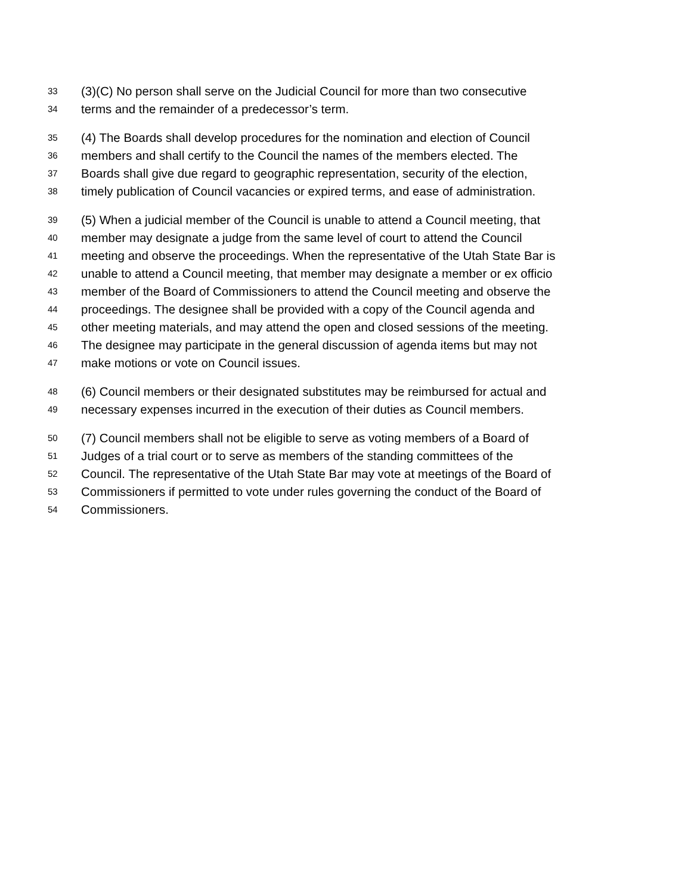33 (3)(C) No person shall serve on the Judicial Council for more than two consecutive
34 terms and the remainder of a predecessor’s term.
35 (4) The Boards shall develop procedures for the nomination and election of Council
36 members and shall certify to the Council the names of the members elected. The
37 Boards shall give due regard to geographic representation, security of the election,
38 timely publication of Council vacancies or expired terms, and ease of administration.
39 (5) When a judicial member of the Council is unable to attend a Council meeting, that
40 member may designate a judge from the same level of court to attend the Council
41 meeting and observe the proceedings. When the representative of the Utah State Bar is
42 unable to attend a Council meeting, that member may designate a member or ex officio
43 member of the Board of Commissioners to attend the Council meeting and observe the
44 proceedings. The designee shall be provided with a copy of the Council agenda and
45 other meeting materials, and may attend the open and closed sessions of the meeting.
46 The designee may participate in the general discussion of agenda items but may not
47 make motions or vote on Council issues.
48 (6) Council members or their designated substitutes may be reimbursed for actual and
49 necessary expenses incurred in the execution of their duties as Council members.
50 (7) Council members shall not be eligible to serve as voting members of a Board of
51 Judges of a trial court or to serve as members of the standing committees of the
52 Council. The representative of the Utah State Bar may vote at meetings of the Board of
53 Commissioners if permitted to vote under rules governing the conduct of the Board of
54 Commissioners.